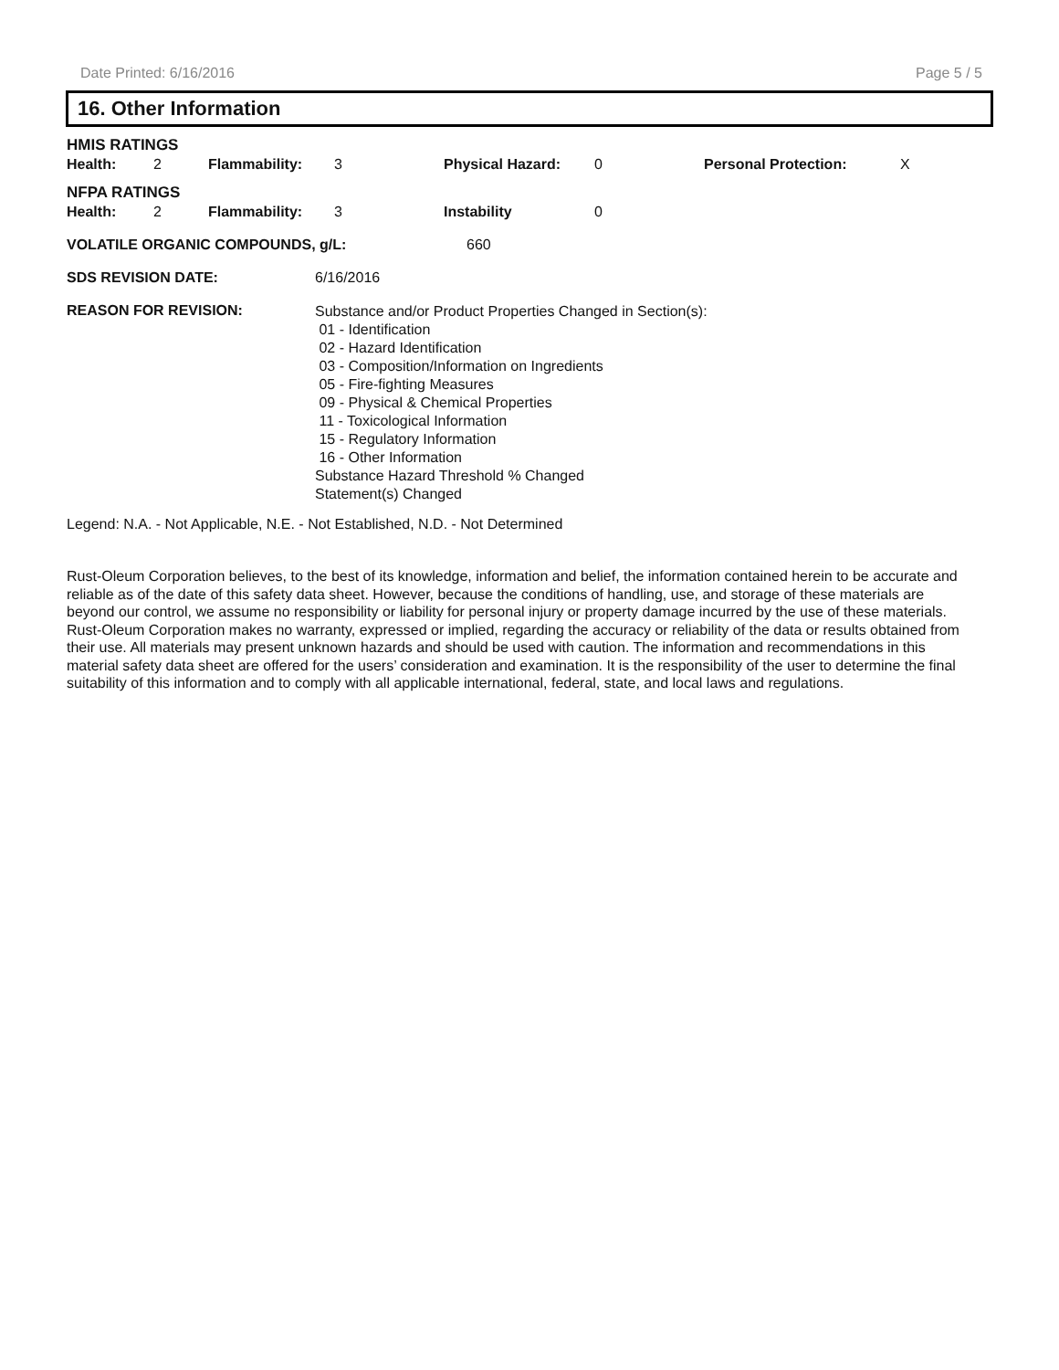Date Printed: 6/16/2016 Page 5 / 5
16. Other Information
HMIS RATINGS
| Health: | 2 | Flammability: | 3 | Physical Hazard: | 0 | Personal Protection: | X |
NFPA RATINGS
| Health: | 2 | Flammability: | 3 | Instability | 0 |
| VOLATILE ORGANIC COMPOUNDS, g/L: | 660 |
| SDS REVISION DATE: | 6/16/2016 |
| REASON FOR REVISION: | Substance and/or Product Properties Changed in Section(s): 01 - Identification 02 - Hazard Identification 03 - Composition/Information on Ingredients 05 - Fire-fighting Measures 09 - Physical & Chemical Properties 11 - Toxicological Information 15 - Regulatory Information 16 - Other Information Substance Hazard Threshold % Changed Statement(s) Changed |
Legend: N.A. - Not Applicable, N.E. - Not Established, N.D. - Not Determined
Rust-Oleum Corporation believes, to the best of its knowledge, information and belief, the information contained herein to be accurate and reliable as of the date of this safety data sheet. However, because the conditions of handling, use, and storage of these materials are beyond our control, we assume no responsibility or liability for personal injury or property damage incurred by the use of these materials. Rust-Oleum Corporation makes no warranty, expressed or implied, regarding the accuracy or reliability of the data or results obtained from their use. All materials may present unknown hazards and should be used with caution. The information and recommendations in this material safety data sheet are offered for the users’ consideration and examination. It is the responsibility of the user to determine the final suitability of this information and to comply with all applicable international, federal, state, and local laws and regulations.